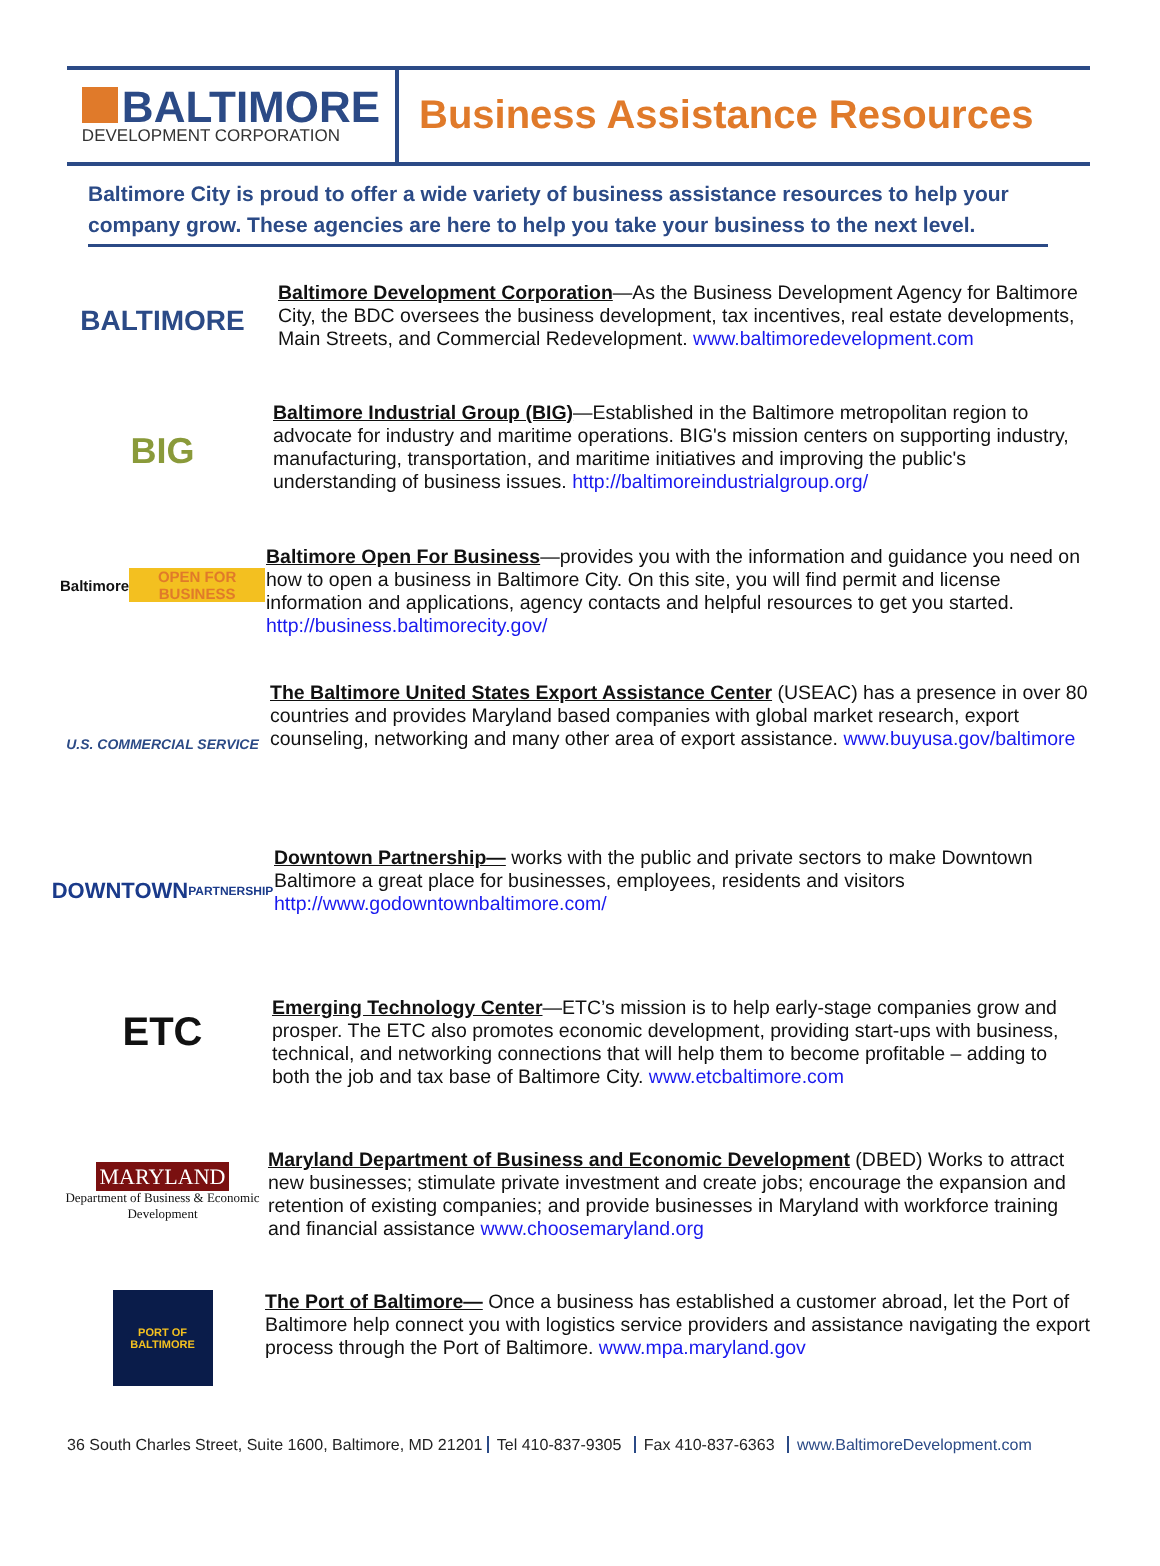BALTIMORE
DEVELOPMENT CORPORATION
Business Assistance Resources
Baltimore City is proud to offer a wide variety of business assistance resources to help your company grow. These agencies are here to help you take your business to the next level.
BALTIMORE
Baltimore Development Corporation—As the Business Development Agency for Baltimore City, the BDC oversees the business development, tax incentives, real estate developments, Main Streets, and Commercial Redevelopment. www.baltimoredevelopment.com
BIG
Baltimore Industrial Group (BIG)—Established in the Baltimore metropolitan region to advocate for industry and maritime operations. BIG's mission centers on supporting industry, manufacturing, transportation, and maritime initiatives and improving the public's understanding of business issues. http://baltimoreindustrialgroup.org/
Baltimore
OPEN FOR BUSINESS
Baltimore Open For Business—provides you with the information and guidance you need on how to open a business in Baltimore City. On this site, you will find permit and license information and applications, agency contacts and helpful resources to get you started. http://business.baltimorecity.gov/
U.S. COMMERCIAL SERVICE
The Baltimore United States Export Assistance Center (USEAC) has a presence in over 80 countries and provides Maryland based companies with global market research, export counseling, networking and many other area of export assistance. www.buyusa.gov/baltimore
DOWNTOWN
PARTNERSHIP
Downtown Partnership— works with the public and private sectors to make Downtown Baltimore a great place for businesses, employees, residents and visitors http://www.godowntownbaltimore.com/
ETC
Emerging Technology Center—ETC’s mission is to help early-stage companies grow and prosper. The ETC also promotes economic development, providing start-ups with business, technical, and networking connections that will help them to become profitable – adding to both the job and tax base of Baltimore City. www.etcbaltimore.com
MARYLAND
Department of Business & Economic Development
Maryland Department of Business and Economic Development (DBED) Works to attract new businesses; stimulate private investment and create jobs; encourage the expansion and retention of existing companies; and provide businesses in Maryland with workforce training and financial assistance www.choosemaryland.org
PORT OF BALTIMORE
The Port of Baltimore— Once a business has established a customer abroad, let the Port of Baltimore help connect you with logistics service providers and assistance navigating the export process through the Port of Baltimore. www.mpa.maryland.gov
36 South Charles Street, Suite 1600, Baltimore, MD 21201 Tel 410-837-9305 Fax 410-837-6363 www.BaltimoreDevelopment.com